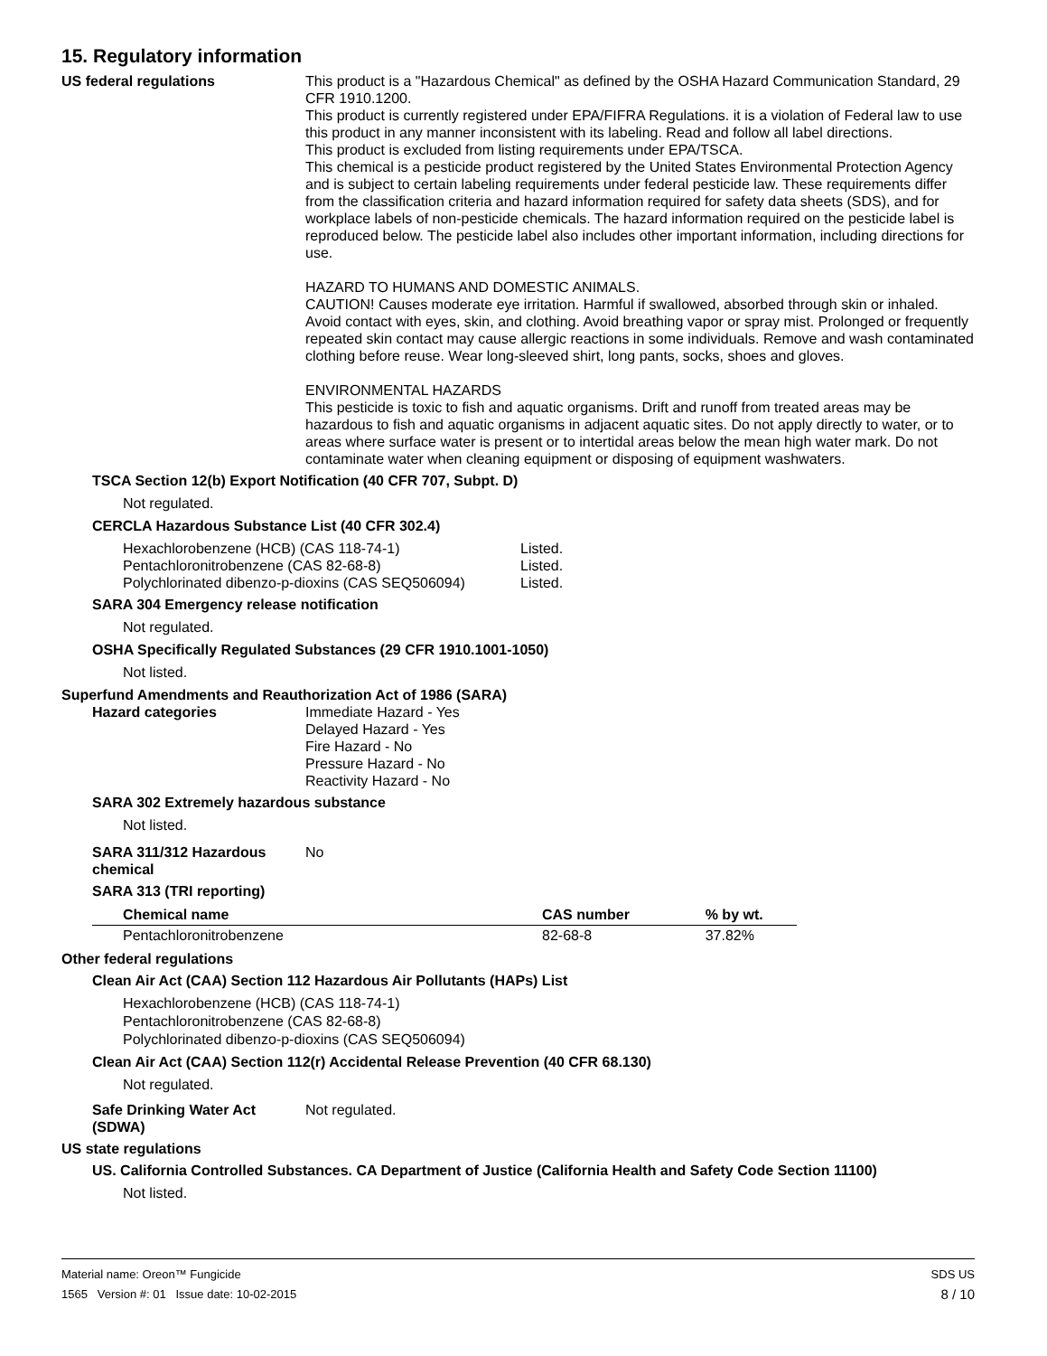15. Regulatory information
US federal regulations This product is a "Hazardous Chemical" as defined by the OSHA Hazard Communication Standard, 29 CFR 1910.1200.
This product is currently registered under EPA/FIFRA Regulations. it is a violation of Federal law to use this product in any manner inconsistent with its labeling. Read and follow all label directions.
This product is excluded from listing requirements under EPA/TSCA.
This chemical is a pesticide product registered by the United States Environmental Protection Agency and is subject to certain labeling requirements under federal pesticide law. These requirements differ from the classification criteria and hazard information required for safety data sheets (SDS), and for workplace labels of non-pesticide chemicals. The hazard information required on the pesticide label is reproduced below. The pesticide label also includes other important information, including directions for use.
HAZARD TO HUMANS AND DOMESTIC ANIMALS.
CAUTION! Causes moderate eye irritation. Harmful if swallowed, absorbed through skin or inhaled. Avoid contact with eyes, skin, and clothing. Avoid breathing vapor or spray mist. Prolonged or frequently repeated skin contact may cause allergic reactions in some individuals. Remove and wash contaminated clothing before reuse. Wear long-sleeved shirt, long pants, socks, shoes and gloves.
ENVIRONMENTAL HAZARDS
This pesticide is toxic to fish and aquatic organisms. Drift and runoff from treated areas may be hazardous to fish and aquatic organisms in adjacent aquatic sites. Do not apply directly to water, or to areas where surface water is present or to intertidal areas below the mean high water mark. Do not contaminate water when cleaning equipment or disposing of equipment washwaters.
TSCA Section 12(b) Export Notification (40 CFR 707, Subpt. D)
Not regulated.
CERCLA Hazardous Substance List (40 CFR 302.4)
Hexachlorobenzene (HCB) (CAS 118-74-1) Listed.
Pentachloronitrobenzene (CAS 82-68-8) Listed.
Polychlorinated dibenzo-p-dioxins (CAS SEQ506094) Listed.
SARA 304 Emergency release notification
Not regulated.
OSHA Specifically Regulated Substances (29 CFR 1910.1001-1050)
Not listed.
Superfund Amendments and Reauthorization Act of 1986 (SARA)
Hazard categories Immediate Hazard - Yes
Delayed Hazard - Yes
Fire Hazard - No
Pressure Hazard - No
Reactivity Hazard - No
SARA 302 Extremely hazardous substance
Not listed.
SARA 311/312 Hazardous chemical
No
SARA 313 (TRI reporting)
| Chemical name | CAS number | % by wt. |
| --- | --- | --- |
| Pentachloronitrobenzene | 82-68-8 | 37.82% |
Other federal regulations
Clean Air Act (CAA) Section 112 Hazardous Air Pollutants (HAPs) List
Hexachlorobenzene (HCB) (CAS 118-74-1)
Pentachloronitrobenzene (CAS 82-68-8)
Polychlorinated dibenzo-p-dioxins (CAS SEQ506094)
Clean Air Act (CAA) Section 112(r) Accidental Release Prevention (40 CFR 68.130)
Not regulated.
Safe Drinking Water Act (SDWA)
Not regulated.
US state regulations
US. California Controlled Substances. CA Department of Justice (California Health and Safety Code Section 11100)
Not listed.
Material name: Oreon™ Fungicide
1565 Version #: 01 Issue date: 10-02-2015
SDS US
8 / 10